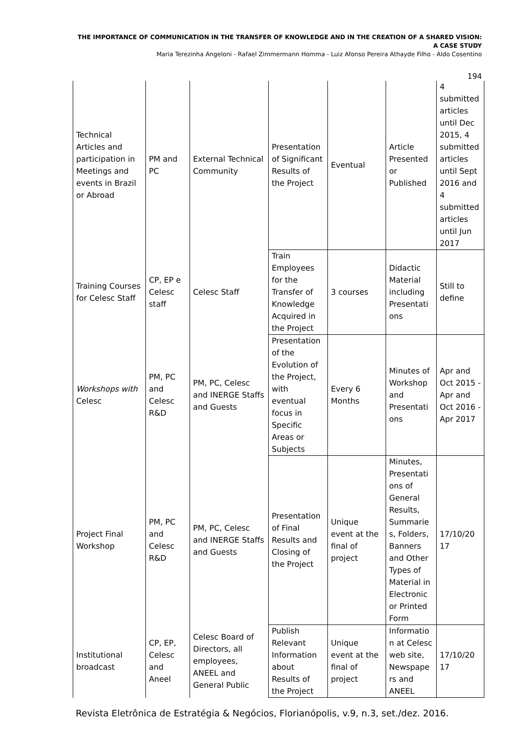THE IMPORTANCE OF COMMUNICATION IN THE TRANSFER OF KNOWLEDGE AND IN THE CREATION OF A SHARED VISION:
A CASE STUDY
Maria Terezinha Angeloni - Rafael Zimmermann Homma - Luiz Afonso Pereira Athayde Filho - Aldo Cosentino
194
| Technical Articles and participation in Meetings and events in Brazil or Abroad | PM and PC | External Technical Community | Presentation of Significant Results of the Project | Eventual | Article Presented or Published | 4 submitted articles until Dec 2015, 4 submitted articles until Sept 2016 and 4 submitted articles until Jun 2017 |
| Training Courses for Celesc Staff | CP, EP e Celesc staff | Celesc Staff | Train Employees for the Transfer of Knowledge Acquired in the Project | 3 courses | Didactic Material including Presentati ons | Still to define |
| Workshops with Celesc | PM, PC and Celesc R&D | PM, PC, Celesc and INERGE Staffs and Guests | Presentation of the Evolution of the Project, with eventual focus in Specific Areas or Subjects | Every 6 Months | Minutes of Workshop and Presentati ons | Apr and Oct 2015 - Apr and Oct 2016 - Apr 2017 |
| Project Final Workshop | PM, PC and Celesc R&D | PM, PC, Celesc and INERGE Staffs and Guests | Presentation of Final Results and Closing of the Project | Unique event at the final of project | Minutes, Presentati ons of General Results, Summarie s, Folders, Banners and Other Types of Material in Electronic or Printed Form | 17/10/20 17 |
| Institutional broadcast | CP, EP, Celesc and Aneel | Celesc Board of Directors, all employees, ANEEL and General Public | Publish Relevant Information about Results of the Project | Unique event at the final of project | Informatio n at Celesc web site, Newspape rs and ANEEL | 17/10/20 17 |
Revista Eletrônica de Estratégia & Negócios, Florianópolis, v.9, n.3, set./dez. 2016.